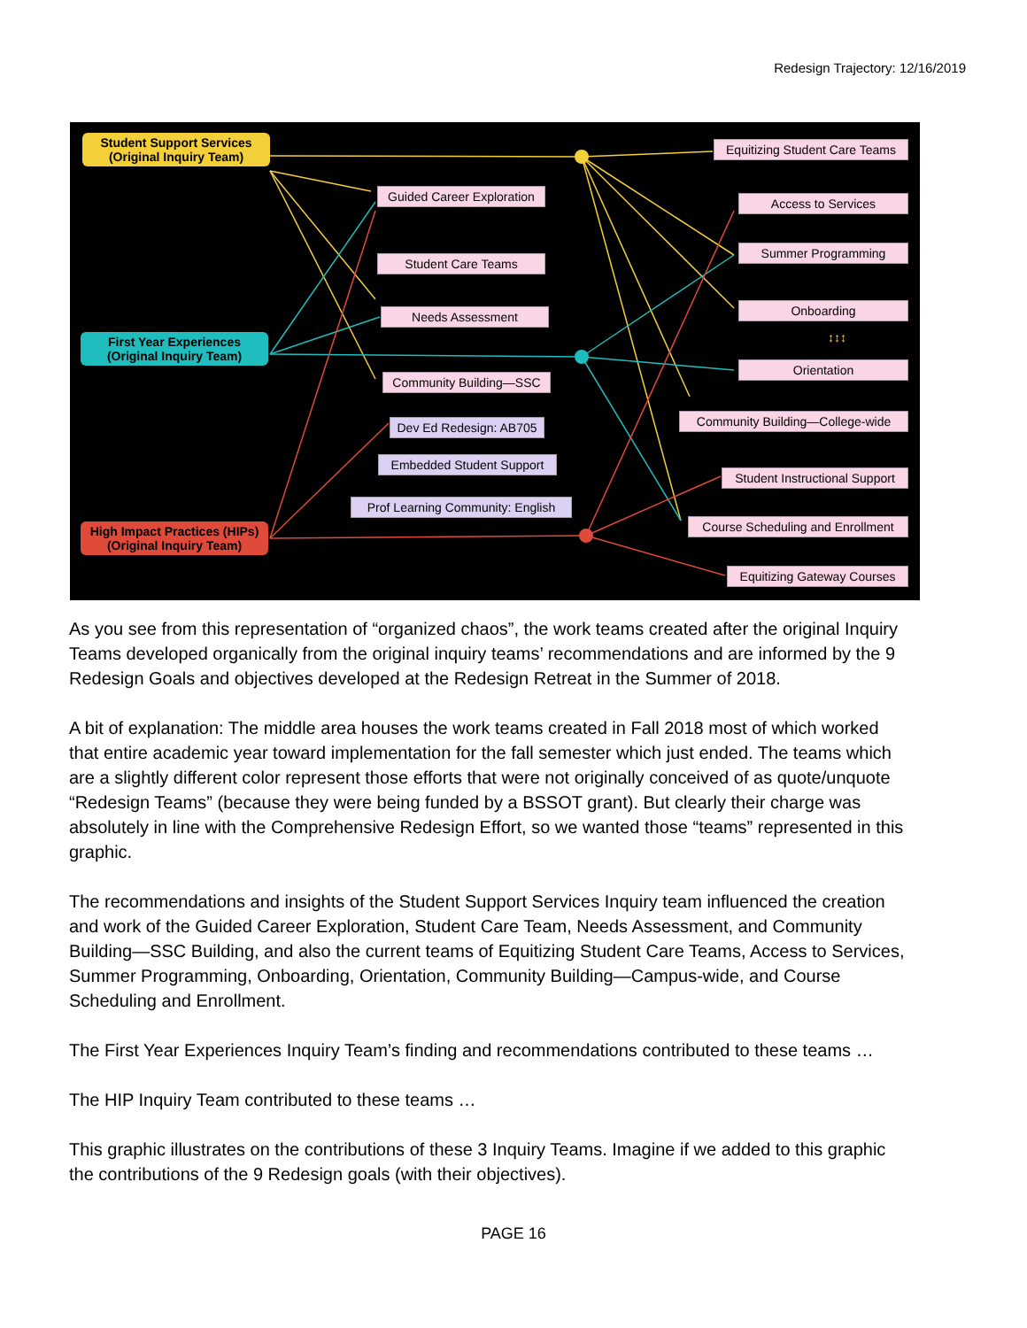Redesign Trajectory: 12/16/2019
Student Support Services
(Original Inquiry Team)
First Year Experiences
(Original Inquiry Team)
High Impact Practices (HIPs)
(Original Inquiry Team)
Guided Career Exploration
Student Care Teams
Needs Assessment
Community Building—SSC
Dev Ed Redesign: AB705
Embedded Student Support
Prof Learning Community: English
Equitizing Student Care Teams
Access to Services
Summer Programming
Onboarding
↕↕↕
Orientation
Community Building—College-wide
Student Instructional Support
Course Scheduling and Enrollment
Equitizing Gateway Courses
As you see from this representation of “organized chaos”, the work teams created after the original Inquiry Teams developed organically from the original inquiry teams’ recommendations and are informed by the 9 Redesign Goals and objectives developed at the Redesign Retreat in the Summer of 2018.
A bit of explanation: The middle area houses the work teams created in Fall 2018 most of which worked that entire academic year toward implementation for the fall semester which just ended. The teams which are a slightly different color represent those efforts that were not originally conceived of as quote/unquote “Redesign Teams” (because they were being funded by a BSSOT grant). But clearly their charge was absolutely in line with the Comprehensive Redesign Effort, so we wanted those “teams” represented in this graphic.
The recommendations and insights of the Student Support Services Inquiry team influenced the creation and work of the Guided Career Exploration, Student Care Team, Needs Assessment, and Community Building—SSC Building, and also the current teams of Equitizing Student Care Teams, Access to Services, Summer Programming, Onboarding, Orientation, Community Building—Campus-wide, and Course Scheduling and Enrollment.
The First Year Experiences Inquiry Team’s finding and recommendations contributed to these teams …
The HIP Inquiry Team contributed to these teams …
This graphic illustrates on the contributions of these 3 Inquiry Teams. Imagine if we added to this graphic the contributions of the 9 Redesign goals (with their objectives).
PAGE 16